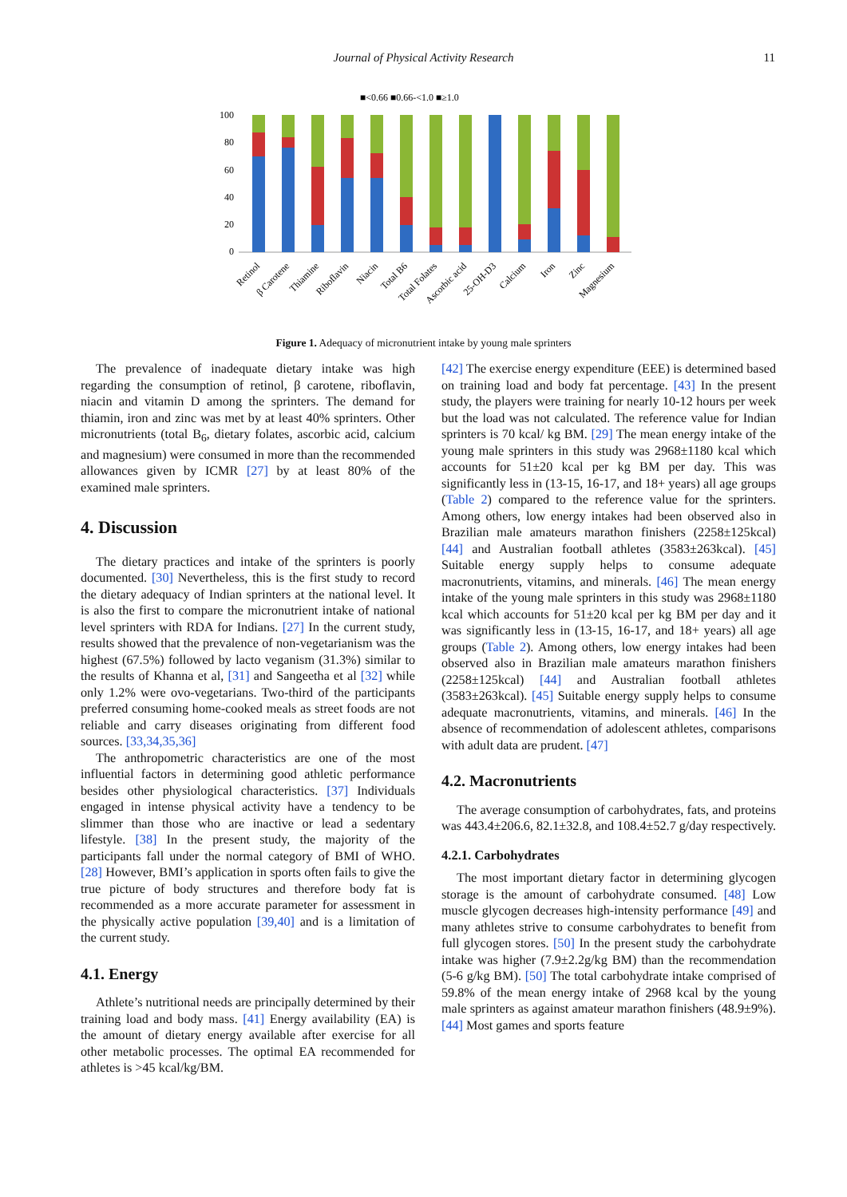Journal of Physical Activity Research 11
■<0.66 ■0.66-<1.0 ■≥1.0
100
80
60
40
20
0
Retinol
β Carotene
Thiamine
Riboflavin
Niacin
Total B6
Total Folates
Ascorbic acid
25-OH-D3
Calcium
Iron
Zinc
Magnesium
Figure 1. Adequacy of micronutrient intake by young male sprinters
The prevalence of inadequate dietary intake was high regarding the consumption of retinol, β carotene, riboflavin, niacin and vitamin D among the sprinters. The demand for thiamin, iron and zinc was met by at least 40% sprinters. Other micronutrients (total B<sub>6</sub>, dietary folates, ascorbic acid, calcium and magnesium) were consumed in more than the recommended allowances given by ICMR [27] by at least 80% of the examined male sprinters.
4. Discussion
The dietary practices and intake of the sprinters is poorly documented. [30] Nevertheless, this is the first study to record the dietary adequacy of Indian sprinters at the national level. It is also the first to compare the micronutrient intake of national level sprinters with RDA for Indians. [27] In the current study, results showed that the prevalence of non-vegetarianism was the highest (67.5%) followed by lacto veganism (31.3%) similar to the results of Khanna et al, [31] and Sangeetha et al [32] while only 1.2% were ovo-vegetarians. Two-third of the participants preferred consuming home-cooked meals as street foods are not reliable and carry diseases originating from different food sources. [33,34,35,36]
The anthropometric characteristics are one of the most influential factors in determining good athletic performance besides other physiological characteristics. [37] Individuals engaged in intense physical activity have a tendency to be slimmer than those who are inactive or lead a sedentary lifestyle. [38] In the present study, the majority of the participants fall under the normal category of BMI of WHO. [28] However, BMI’s application in sports often fails to give the true picture of body structures and therefore body fat is recommended as a more accurate parameter for assessment in the physically active population [39,40] and is a limitation of the current study.
4.1. Energy
Athlete’s nutritional needs are principally determined by their training load and body mass. [41] Energy availability (EA) is the amount of dietary energy available after exercise for all other metabolic processes. The optimal EA recommended for athletes is >45 kcal/kg/BM.
[42] The exercise energy expenditure (EEE) is determined based on training load and body fat percentage. [43] In the present study, the players were training for nearly 10-12 hours per week but the load was not calculated. The reference value for Indian sprinters is 70 kcal/ kg BM. [29] The mean energy intake of the young male sprinters in this study was 2968±1180 kcal which accounts for 51±20 kcal per kg BM per day. This was significantly less in (13-15, 16-17, and 18+ years) all age groups (Table 2) compared to the reference value for the sprinters. Among others, low energy intakes had been observed also in Brazilian male amateurs marathon finishers (2258±125kcal) [44] and Australian football athletes (3583±263kcal). [45] Suitable energy supply helps to consume adequate macronutrients, vitamins, and minerals. [46] The mean energy intake of the young male sprinters in this study was 2968±1180 kcal which accounts for 51±20 kcal per kg BM per day and it was significantly less in (13-15, 16-17, and 18+ years) all age groups (Table 2). Among others, low energy intakes had been observed also in Brazilian male amateurs marathon finishers (2258±125kcal) [44] and Australian football athletes (3583±263kcal). [45] Suitable energy supply helps to consume adequate macronutrients, vitamins, and minerals. [46] In the absence of recommendation of adolescent athletes, comparisons with adult data are prudent. [47]
4.2. Macronutrients
The average consumption of carbohydrates, fats, and proteins was 443.4±206.6, 82.1±32.8, and 108.4±52.7 g/day respectively.
4.2.1. Carbohydrates
The most important dietary factor in determining glycogen storage is the amount of carbohydrate consumed. [48] Low muscle glycogen decreases high-intensity performance [49] and many athletes strive to consume carbohydrates to benefit from full glycogen stores. [50] In the present study the carbohydrate intake was higher (7.9±2.2g/kg BM) than the recommendation (5-6 g/kg BM). [50] The total carbohydrate intake comprised of 59.8% of the mean energy intake of 2968 kcal by the young male sprinters as against amateur marathon finishers (48.9±9%). [44] Most games and sports feature